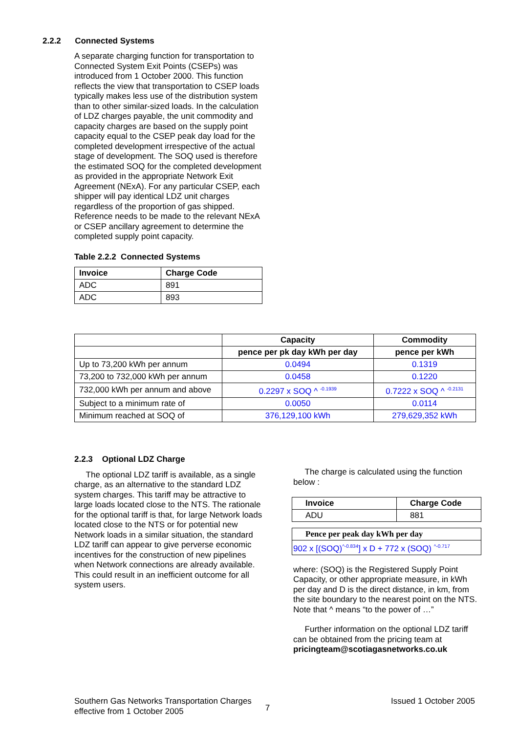2.2.2 Connected Systems
A separate charging function for transportation to Connected System Exit Points (CSEPs) was introduced from 1 October 2000. This function reflects the view that transportation to CSEP loads typically makes less use of the distribution system than to other similar-sized loads. In the calculation of LDZ charges payable, the unit commodity and capacity charges are based on the supply point capacity equal to the CSEP peak day load for the completed development irrespective of the actual stage of development. The SOQ used is therefore the estimated SOQ for the completed development as provided in the appropriate Network Exit Agreement (NExA). For any particular CSEP, each shipper will pay identical LDZ unit charges regardless of the proportion of gas shipped. Reference needs to be made to the relevant NExA or CSEP ancillary agreement to determine the completed supply point capacity.
Table 2.2.2 Connected Systems
| Invoice | Charge Code |
| --- | --- |
| ADC | 891 |
| ADC | 893 |
| | Capacity | Commodity |
| | pence per pk day kWh per day | pence per kWh |
| Up to 73,200 kWh per annum | 0.0494 | 0.1319 |
| 73,200 to 732,000 kWh per annum | 0.0458 | 0.1220 |
| 732,000 kWh per annum and above | 0.2297 x SOQ ^ <sup>-0.1939</sup> | 0.7222 x SOQ ^ <sup>-0.2131</sup> |
| Subject to a minimum rate of | 0.0050 | 0.0114 |
| Minimum reached at SOQ of | 376,129,100 kWh | 279,629,352 kWh |
2.2.3 Optional LDZ Charge
The optional LDZ tariff is available, as a single charge, as an alternative to the standard LDZ system charges. This tariff may be attractive to large loads located close to the NTS. The rationale for the optional tariff is that, for large Network loads located close to the NTS or for potential new Network loads in a similar situation, the standard LDZ tariff can appear to give perverse economic incentives for the construction of new pipelines when Network connections are already available. This could result in an inefficient outcome for all system users.
The charge is calculated using the function below :
| Invoice | Charge Code |
| --- | --- |
| ADU | 881 |
| Pence per peak day kWh per day |
| --- |
| 902 x [(SOQ)<sup>^-0.834</sup>] x D + 772 x (SOQ) <sup>^-0.717</sup> |
where: (SOQ) is the Registered Supply Point Capacity, or other appropriate measure, in kWh per day and D is the direct distance, in km, from the site boundary to the nearest point on the NTS. Note that ^ means “to the power of …”
Further information on the optional LDZ tariff can be obtained from the pricing team at pricingteam@scotiagasnetworks.co.uk
Southern Gas Networks Transportation Charges
effective from 1 October 2005
7
Issued 1 October 2005